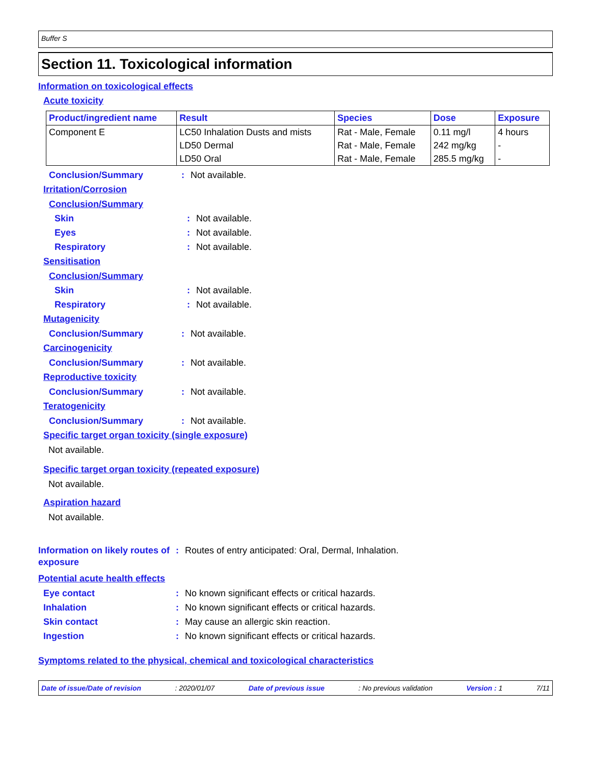Buffer S
Section 11. Toxicological information
Information on toxicological effects
Acute toxicity
| Product/ingredient name | Result | Species | Dose | Exposure |
| --- | --- | --- | --- | --- |
| Component E | LC50 Inhalation Dusts and mists | Rat - Male, Female | 0.11 mg/l | 4 hours |
| | LD50 Dermal | Rat - Male, Female | 242 mg/kg | - |
| | LD50 Oral | Rat - Male, Female | 285.5 mg/kg | - |
Conclusion/Summary: Not available.
Irritation/Corrosion
Conclusion/Summary
Skin: Not available.
Eyes: Not available.
Respiratory: Not available.
Sensitisation
Conclusion/Summary
Skin: Not available.
Respiratory: Not available.
Mutagenicity
Conclusion/Summary: Not available.
Carcinogenicity
Conclusion/Summary: Not available.
Reproductive toxicity
Conclusion/Summary: Not available.
Teratogenicity
Conclusion/Summary: Not available.
Specific target organ toxicity (single exposure)
Not available.
Specific target organ toxicity (repeated exposure)
Not available.
Aspiration hazard
Not available.
Information on likely routes of exposure: Routes of entry anticipated: Oral, Dermal, Inhalation.
Potential acute health effects
Eye contact: No known significant effects or critical hazards.
Inhalation: No known significant effects or critical hazards.
Skin contact: May cause an allergic skin reaction.
Ingestion: No known significant effects or critical hazards.
Symptoms related to the physical, chemical and toxicological characteristics
Date of issue/Date of revision: 2020/01/07 Date of previous issue: No previous validation Version : 1 7/11